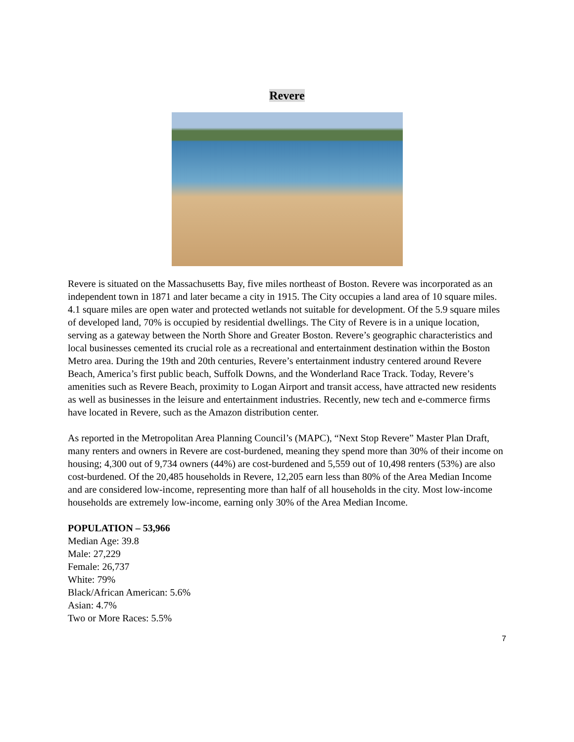Revere
Revere is situated on the Massachusetts Bay, five miles northeast of Boston. Revere was incorporated as an independent town in 1871 and later became a city in 1915. The City occupies a land area of 10 square miles. 4.1 square miles are open water and protected wetlands not suitable for development. Of the 5.9 square miles of developed land, 70% is occupied by residential dwellings. The City of Revere is in a unique location, serving as a gateway between the North Shore and Greater Boston. Revere’s geographic characteristics and local businesses cemented its crucial role as a recreational and entertainment destination within the Boston Metro area. During the 19th and 20th centuries, Revere’s entertainment industry centered around Revere Beach, America’s first public beach, Suffolk Downs, and the Wonderland Race Track. Today, Revere’s amenities such as Revere Beach, proximity to Logan Airport and transit access, have attracted new residents as well as businesses in the leisure and entertainment industries. Recently, new tech and e-commerce firms have located in Revere, such as the Amazon distribution center.
As reported in the Metropolitan Area Planning Council’s (MAPC), “Next Stop Revere” Master Plan Draft, many renters and owners in Revere are cost-burdened, meaning they spend more than 30% of their income on housing; 4,300 out of 9,734 owners (44%) are cost-burdened and 5,559 out of 10,498 renters (53%) are also cost-burdened. Of the 20,485 households in Revere, 12,205 earn less than 80% of the Area Median Income and are considered low-income, representing more than half of all households in the city. Most low-income households are extremely low-income, earning only 30% of the Area Median Income.
POPULATION – 53,966
Median Age: 39.8
Male: 27,229
Female: 26,737
White: 79%
Black/African American: 5.6%
Asian: 4.7%
Two or More Races: 5.5%
7